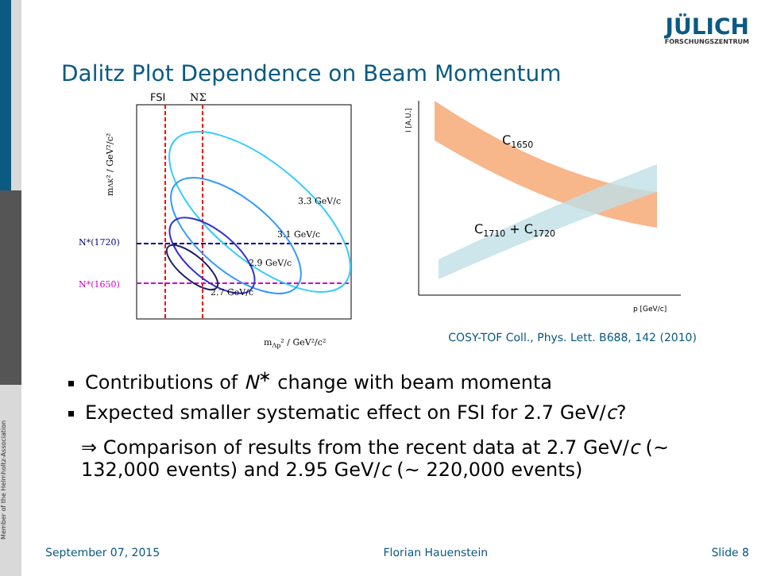Member of the Helmholtz-Association
JÜLICH
FORSCHUNGSZENTRUM
Dalitz Plot Dependence on Beam Momentum
FSI
NΣ
3.3 GeV/c
3.1 GeV/c
2.9 GeV/c
2.7 GeV/c
N*(1720)
N*(1650)
mΛp² / GeV²/c²
mΛK² / GeV²/c²
I [A.U.]
C1650
C1710 + C1720
p [GeV/c]
COSY-TOF Coll., Phys. Lett. B688, 142 (2010)
Contributions of N<sup>∗</sup> change with beam momenta
Expected smaller systematic effect on FSI for 2.7 GeV/c?
⇒ Comparison of results from the recent data at 2.7 GeV/c (∼ 132,000 events) and 2.95 GeV/c (∼ 220,000 events)
September 07, 2015 Florian Hauenstein Slide 8